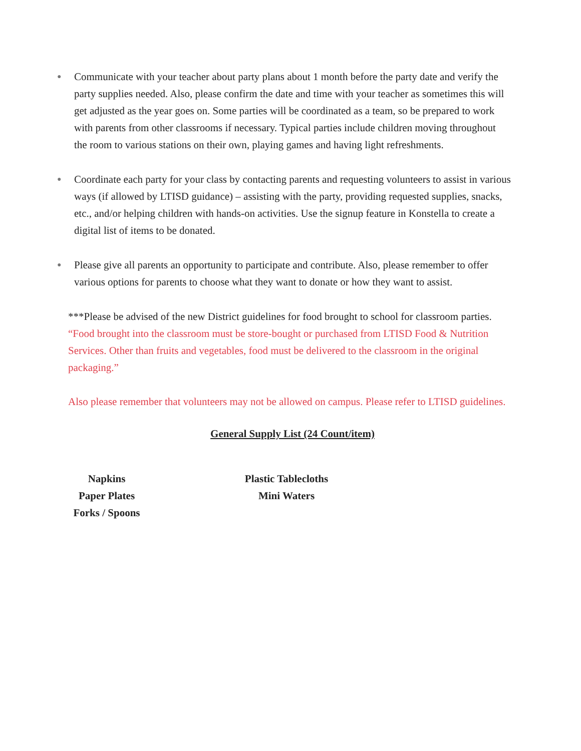● Communicate with your teacher about party plans about 1 month before the party date and verify the party supplies needed. Also, please confirm the date and time with your teacher as sometimes this will get adjusted as the year goes on. Some parties will be coordinated as a team, so be prepared to work with parents from other classrooms if necessary. Typical parties include children moving throughout the room to various stations on their own, playing games and having light refreshments.
● Coordinate each party for your class by contacting parents and requesting volunteers to assist in various ways (if allowed by LTISD guidance) – assisting with the party, providing requested supplies, snacks, etc., and/or helping children with hands-on activities. Use the signup feature in Konstella to create a digital list of items to be donated.
● Please give all parents an opportunity to participate and contribute. Also, please remember to offer various options for parents to choose what they want to donate or how they want to assist.
***Please be advised of the new District guidelines for food brought to school for classroom parties.
“Food brought into the classroom must be store-bought or purchased from LTISD Food & Nutrition Services. Other than fruits and vegetables, food must be delivered to the classroom in the original packaging.”
Also please remember that volunteers may not be allowed on campus. Please refer to LTISD guidelines.
General Supply List (24 Count/item)
Napkins
Paper Plates
Forks / Spoons
Plastic Tablecloths
Mini Waters